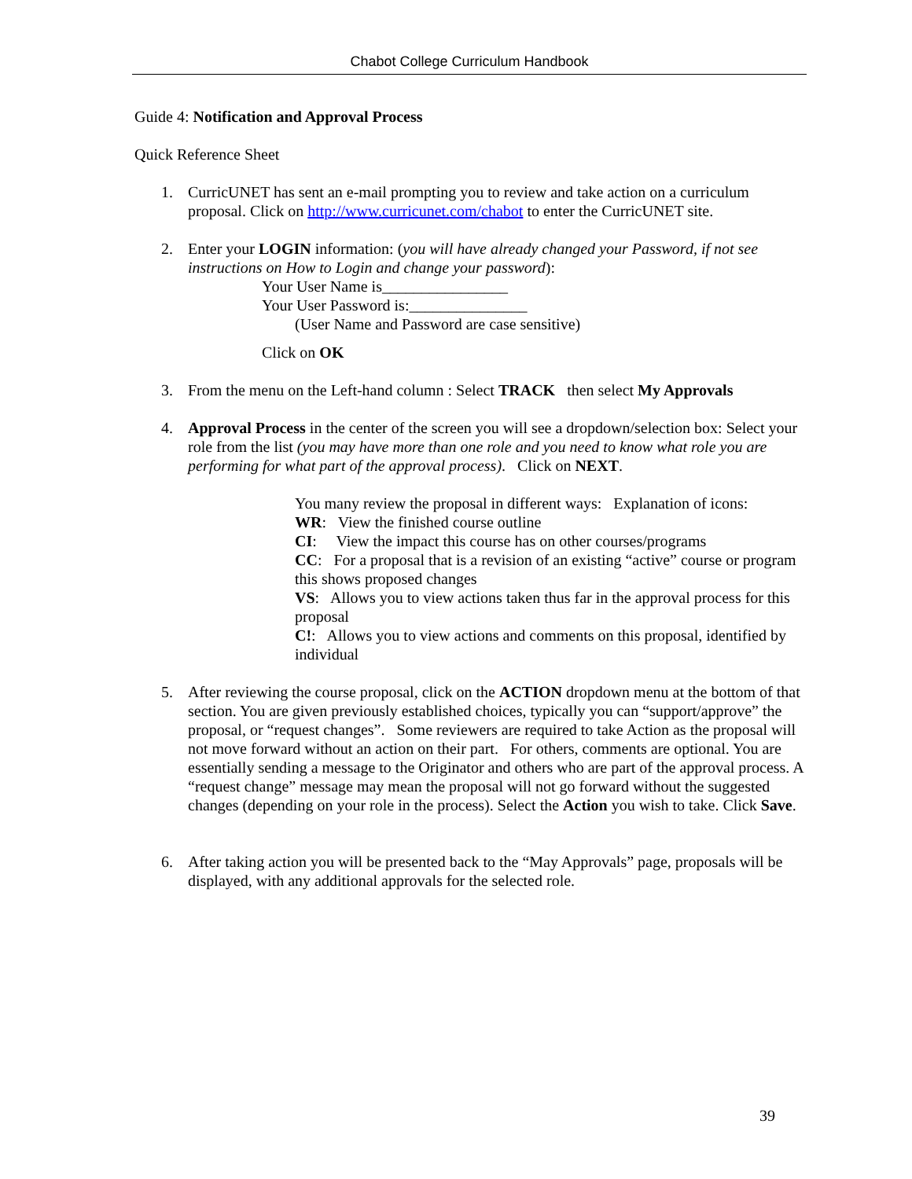Chabot College Curriculum Handbook
Guide 4: Notification and Approval Process
Quick Reference Sheet
1. CurricUNET has sent an e-mail prompting you to review and take action on a curriculum proposal. Click on http://www.curricunet.com/chabot to enter the CurricUNET site.
2. Enter your LOGIN information: (you will have already changed your Password, if not see instructions on How to Login and change your password):
Your User Name is________________
Your User Password is:_______________
(User Name and Password are case sensitive)
Click on OK
3. From the menu on the Left-hand column : Select TRACK then select My Approvals
4. Approval Process in the center of the screen you will see a dropdown/selection box: Select your role from the list (you may have more than one role and you need to know what role you are performing for what part of the approval process). Click on NEXT.
You many review the proposal in different ways: Explanation of icons:
WR: View the finished course outline
CI: View the impact this course has on other courses/programs
CC: For a proposal that is a revision of an existing “active” course or program this shows proposed changes
VS: Allows you to view actions taken thus far in the approval process for this proposal
C!: Allows you to view actions and comments on this proposal, identified by individual
5. After reviewing the course proposal, click on the ACTION dropdown menu at the bottom of that section. You are given previously established choices, typically you can “support/approve” the proposal, or “request changes”. Some reviewers are required to take Action as the proposal will not move forward without an action on their part. For others, comments are optional. You are essentially sending a message to the Originator and others who are part of the approval process. A “request change” message may mean the proposal will not go forward without the suggested changes (depending on your role in the process). Select the Action you wish to take. Click Save.
6. After taking action you will be presented back to the “May Approvals” page, proposals will be displayed, with any additional approvals for the selected role.
39